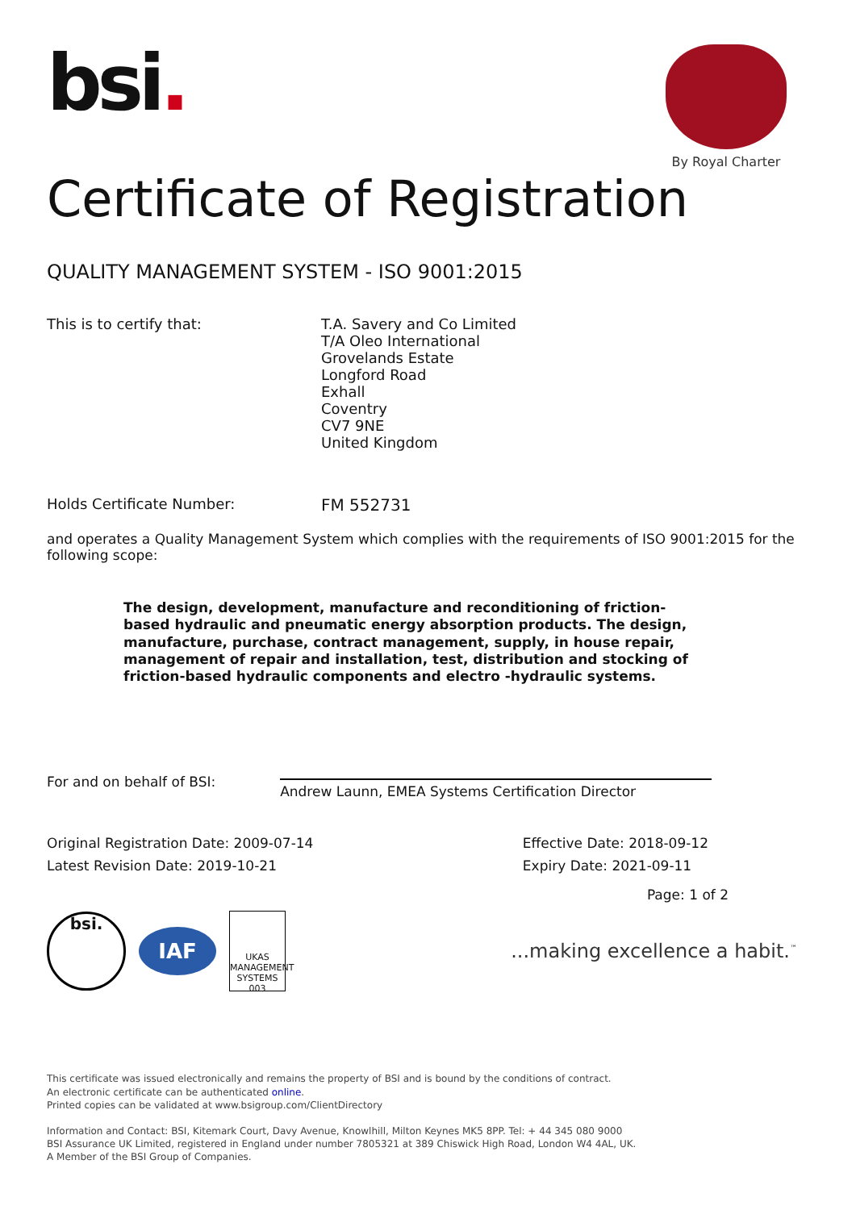bsi.
By Royal Charter
Certificate of Registration
QUALITY MANAGEMENT SYSTEM - ISO 9001:2015
This is to certify that: T.A. Savery and Co Limited
T/A Oleo International
Grovelands Estate
Longford Road
Exhall
Coventry
CV7 9NE
United Kingdom
Holds Certificate Number: FM 552731
and operates a Quality Management System which complies with the requirements of ISO 9001:2015 for the following scope:
The design, development, manufacture and reconditioning of friction-based hydraulic and pneumatic energy absorption products. The design, manufacture, purchase, contract management, supply, in house repair, management of repair and installation, test, distribution and stocking of friction-based hydraulic components and electro -hydraulic systems.
For and on behalf of BSI:
Andrew Launn, EMEA Systems Certification Director
Original Registration Date: 2009-07-14
Latest Revision Date: 2019-10-21
Effective Date: 2018-09-12
Expiry Date: 2021-09-11
Page: 1 of 2
bsi.
IAF
UKAS
MANAGEMENT SYSTEMS
003
...making excellence a habit.<sup>™</sup>
This certificate was issued electronically and remains the property of BSI and is bound by the conditions of contract.
An electronic certificate can be authenticated online.
Printed copies can be validated at www.bsigroup.com/ClientDirectory
Information and Contact: BSI, Kitemark Court, Davy Avenue, Knowlhill, Milton Keynes MK5 8PP. Tel: + 44 345 080 9000
BSI Assurance UK Limited, registered in England under number 7805321 at 389 Chiswick High Road, London W4 4AL, UK.
A Member of the BSI Group of Companies.